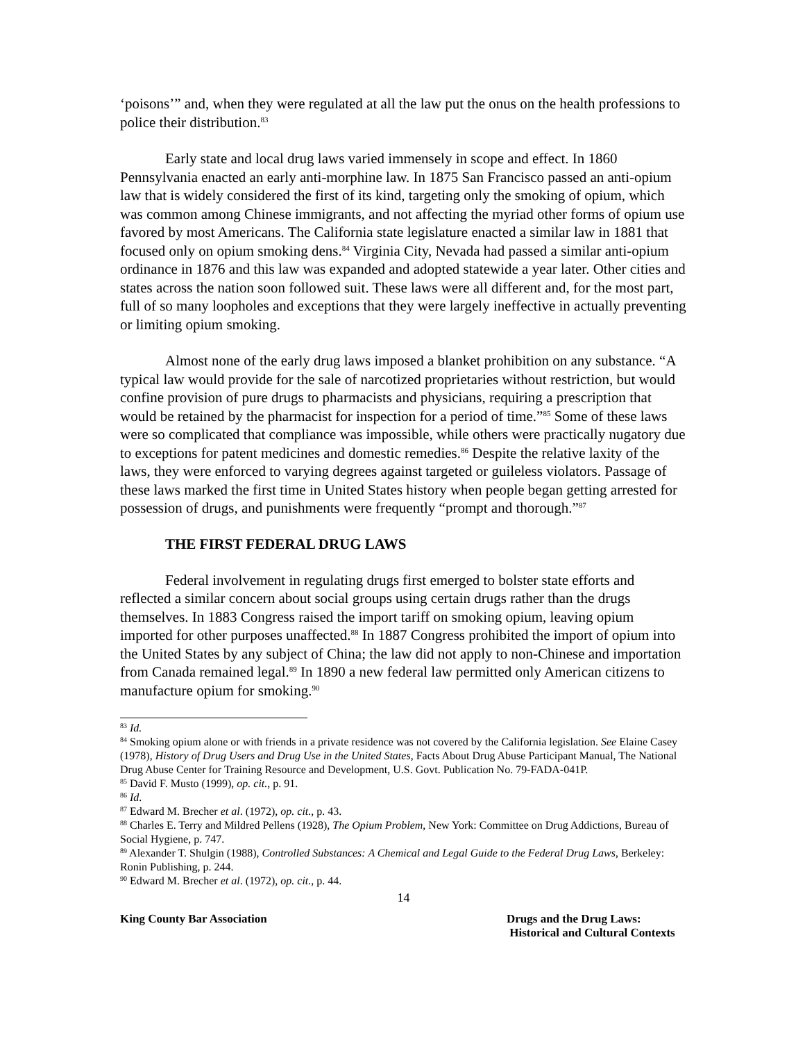‘poisons’” and, when they were regulated at all the law put the onus on the health professions to police their distribution.<sup>83</sup>
Early state and local drug laws varied immensely in scope and effect. In 1860 Pennsylvania enacted an early anti-morphine law. In 1875 San Francisco passed an anti-opium law that is widely considered the first of its kind, targeting only the smoking of opium, which was common among Chinese immigrants, and not affecting the myriad other forms of opium use favored by most Americans. The California state legislature enacted a similar law in 1881 that focused only on opium smoking dens.<sup>84</sup> Virginia City, Nevada had passed a similar anti-opium ordinance in 1876 and this law was expanded and adopted statewide a year later. Other cities and states across the nation soon followed suit. These laws were all different and, for the most part, full of so many loopholes and exceptions that they were largely ineffective in actually preventing or limiting opium smoking.
Almost none of the early drug laws imposed a blanket prohibition on any substance. “A typical law would provide for the sale of narcotized proprietaries without restriction, but would confine provision of pure drugs to pharmacists and physicians, requiring a prescription that would be retained by the pharmacist for inspection for a period of time.”<sup>85</sup> Some of these laws were so complicated that compliance was impossible, while others were practically nugatory due to exceptions for patent medicines and domestic remedies.<sup>86</sup> Despite the relative laxity of the laws, they were enforced to varying degrees against targeted or guileless violators. Passage of these laws marked the first time in United States history when people began getting arrested for possession of drugs, and punishments were frequently “prompt and thorough.”<sup>87</sup>
THE FIRST FEDERAL DRUG LAWS
Federal involvement in regulating drugs first emerged to bolster state efforts and reflected a similar concern about social groups using certain drugs rather than the drugs themselves. In 1883 Congress raised the import tariff on smoking opium, leaving opium imported for other purposes unaffected.<sup>88</sup> In 1887 Congress prohibited the import of opium into the United States by any subject of China; the law did not apply to non-Chinese and importation from Canada remained legal.<sup>89</sup> In 1890 a new federal law permitted only American citizens to manufacture opium for smoking.<sup>90</sup>
<sup>83</sup> Id.
<sup>84</sup> Smoking opium alone or with friends in a private residence was not covered by the California legislation. See Elaine Casey (1978), History of Drug Users and Drug Use in the United States, Facts About Drug Abuse Participant Manual, The National Drug Abuse Center for Training Resource and Development, U.S. Govt. Publication No. 79-FADA-041P.
<sup>85</sup> David F. Musto (1999), op. cit., p. 91.
<sup>86</sup> Id.
<sup>87</sup> Edward M. Brecher et al. (1972), op. cit., p. 43.
<sup>88</sup> Charles E. Terry and Mildred Pellens (1928), The Opium Problem, New York: Committee on Drug Addictions, Bureau of Social Hygiene, p. 747.
<sup>89</sup> Alexander T. Shulgin (1988), Controlled Substances: A Chemical and Legal Guide to the Federal Drug Laws, Berkeley: Ronin Publishing, p. 244.
<sup>90</sup> Edward M. Brecher et al. (1972), op. cit., p. 44.
14
King County Bar Association Drugs and the Drug Laws:
Historical and Cultural Contexts